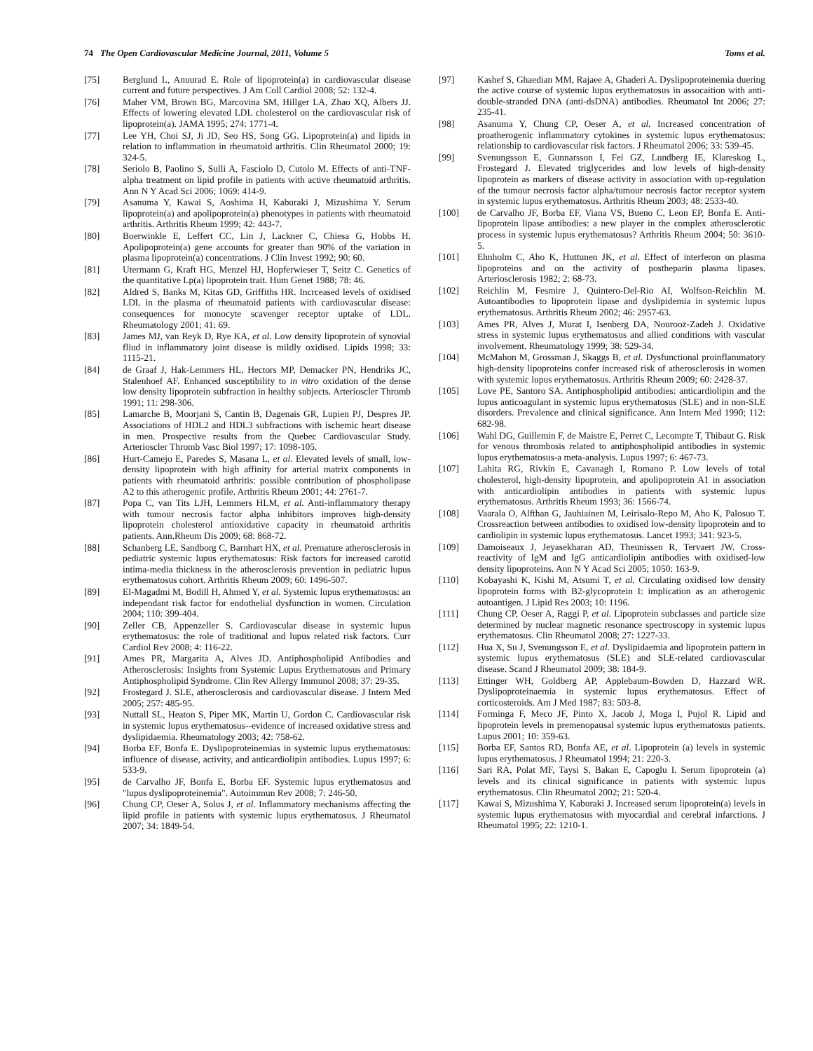74 The Open Cardiovascular Medicine Journal, 2011, Volume 5 Toms et al.
[75] Berglund L, Anuurad E. Role of lipoprotein(a) in cardiovascular disease current and future perspectives. J Am Coll Cardiol 2008; 52: 132-4.
[76] Maher VM, Brown BG, Marcovina SM, Hillger LA, Zhao XQ, Albers JJ. Effects of lowering elevated LDL cholesterol on the cardiovascular risk of lipoprotein(a). JAMA 1995; 274: 1771-4.
[77] Lee YH, Choi SJ, Ji JD, Seo HS, Song GG. Lipoprotein(a) and lipids in relation to inflammation in rheumatoid arthritis. Clin Rheumatol 2000; 19: 324-5.
[78] Seriolo B, Paolino S, Sulli A, Fasciolo D, Cutolo M. Effects of anti-TNF-alpha treatment on lipid profile in patients with active rheumatoid arthritis. Ann N Y Acad Sci 2006; 1069: 414-9.
[79] Asanuma Y, Kawai S, Aoshima H, Kaburaki J, Mizushima Y. Serum lipoprotein(a) and apolipoprotein(a) phenotypes in patients with rheumatoid arthritis. Arthritis Rheum 1999; 42: 443-7.
[80] Boerwinkle E, Leffert CC, Lin J, Lackner C, Chiesa G, Hobbs H. Apolipoprotein(a) gene accounts for greater than 90% of the variation in plasma lipoprotein(a) concentrations. J Clin Invest 1992; 90: 60.
[81] Utermann G, Kraft HG, Menzel HJ, Hopferwieser T, Seitz C. Genetics of the quantitative Lp(a) lipoprotein trait. Hum Genet 1988; 78: 46.
[82] Aldred S, Banks M, Kitas GD, Griffiths HR. Incrceased levels of oxidised LDL in the plasma of rheumatoid patients with cardiovascular disease: consequences for monocyte scavenger receptor uptake of LDL. Rheumatology 2001; 41: 69.
[83] James MJ, van Reyk D, Rye KA, et al. Low density lipoprotein of synovial fliud in inflammatory joint disease is mildly oxidised. Lipids 1998; 33: 1115-21.
[84] de Graaf J, Hak-Lemmers HL, Hectors MP, Demacker PN, Hendriks JC, Stalenhoef AF. Enhanced susceptibility to in vitro oxidation of the dense low density lipoprotein subfraction in healthy subjects. Arterioscler Thromb 1991; 11: 298-306.
[85] Lamarche B, Moorjani S, Cantin B, Dagenais GR, Lupien PJ, Despres JP. Associations of HDL2 and HDL3 subfractions with ischemic heart disease in men. Prospective results from the Quebec Cardiovascular Study. Arterioscler Thromb Vasc Biol 1997; 17: 1098-105.
[86] Hurt-Camejo E, Paredes S, Masana L, et al. Elevated levels of small, low-density lipoprotein with high affinity for arterial matrix components in patients with rheumatoid arthritis: possible contribution of phospholipase A2 to this atherogenic profile. Arthritis Rheum 2001; 44: 2761-7.
[87] Popa C, van Tits LJH, Lemmers HLM, et al. Anti-inflammatory therapy with tumour necrosis factor alpha inhibitors improves high-density lipoprotein cholesterol antioxidative capacity in rheumatoid arthritis patients. Ann.Rheum Dis 2009; 68: 868-72.
[88] Schanberg LE, Sandborg C, Barnhart HX, et al. Premature atherosclerosis in pediatric systemic lupus erythematosus: Risk factors for increased carotid intima-media thickness in the atherosclerosis prevention in pediatric lupus erythematosus cohort. Arthritis Rheum 2009; 60: 1496-507.
[89] El-Magadmi M, Bodill H, Ahmed Y, et al. Systemic lupus erythematosus: an independant risk factor for endothelial dysfunction in women. Circulation 2004; 110: 399-404.
[90] Zeller CB, Appenzeller S. Cardiovascular disease in systemic lupus erythematosus: the role of traditional and lupus related risk factors. Curr Cardiol Rev 2008; 4: 116-22.
[91] Ames PR, Margarita A, Alves JD. Antiphospholipid Antibodies and Atherosclerosis: Insights from Systemic Lupus Erythematosus and Primary Antiphospholipid Syndrome. Clin Rev Allergy Immunol 2008; 37: 29-35.
[92] Frostegard J. SLE, atherosclerosis and cardiovascular disease. J Intern Med 2005; 257: 485-95.
[93] Nuttall SL, Heaton S, Piper MK, Martin U, Gordon C. Cardiovascular risk in systemic lupus erythematosus--evidence of increased oxidative stress and dyslipidaemia. Rheumatology 2003; 42: 758-62.
[94] Borba EF, Bonfa E. Dyslipoproteinemias in systemic lupus erythematosus: influence of disease, activity, and anticardiolipin antibodies. Lupus 1997; 6: 533-9.
[95] de Carvalho JF, Bonfa E, Borba EF. Systemic lupus erythematosus and "lupus dyslipoproteinemia". Autoimmun Rev 2008; 7: 246-50.
[96] Chung CP, Oeser A, Solus J, et al. Inflammatory mechanisms affecting the lipid profile in patients with systemic lupus erythematosus. J Rheumatol 2007; 34: 1849-54.
[97] Kashef S, Ghaedian MM, Rajaee A, Ghaderi A. Dyslipoproteinemia duering the active course of systemic lupus erythematosus in assocaition with anti-double-stranded DNA (anti-dsDNA) antibodies. Rheumatol Int 2006; 27: 235-41.
[98] Asanuma Y, Chung CP, Oeser A, et al. Increased concentration of proatherogenic inflammatory cytokines in systemic lupus erythematosus: relationship to cardiovascular risk factors. J Rheumatol 2006; 33: 539-45.
[99] Svenungsson E, Gunnarsson I, Fei GZ, Lundberg IE, Klareskog L, Frostegard J. Elevated triglycerides and low levels of high-density lipoprotein as markers of disease activity in association with up-regulation of the tumour necrosis factor alpha/tumour necrosis factor receptor system in systemic lupus erythematosus. Arthritis Rheum 2003; 48: 2533-40.
[100] de Carvalho JF, Borba EF, Viana VS, Bueno C, Leon EP, Bonfa E. Anti-lipoprotein lipase antibodies: a new player in the complex atherosclerotic process in systemic lupus erythematosus? Arthritis Rheum 2004; 50: 3610-5.
[101] Ehnholm C, Aho K, Huttunen JK, et al. Effect of interferon on plasma lipoproteins and on the activity of postheparin plasma lipases. Arteriosclerosis 1982; 2: 68-73.
[102] Reichlin M, Fesmire J, Quintero-Del-Rio AI, Wolfson-Reichlin M. Autoantibodies to lipoprotein lipase and dyslipidemia in systemic lupus erythematosus. Arthritis Rheum 2002; 46: 2957-63.
[103] Ames PR, Alves J, Murat I, Isenberg DA, Nourooz-Zadeh J. Oxidative stress in systemic lupus erythematosus and allied conditions with vascular involvement. Rheumatology 1999; 38: 529-34.
[104] McMahon M, Grossman J, Skaggs B, et al. Dysfunctional proinflammatory high-density lipoproteins confer increased risk of atherosclerosis in women with systemic lupus erythematosus. Arthritis Rheum 2009; 60: 2428-37.
[105] Love PE, Santoro SA. Antiphospholipid antibodies: anticardiolipin and the lupus anticoagulant in systemic lupus erythematosus (SLE) and in non-SLE disorders. Prevalence and clinical significance. Ann Intern Med 1990; 112: 682-98.
[106] Wahl DG, Guillemin F, de Maistre E, Perret C, Lecompte T, Thibaut G. Risk for venous thrombosis related to antiphospholipid antibodies in systemic lupus erythematosus-a meta-analysis. Lupus 1997; 6: 467-73.
[107] Lahita RG, Rivkin E, Cavanagh I, Romano P. Low levels of total cholesterol, high-density lipoprotein, and apolipoprotein A1 in association with anticardiolipin antibodies in patients with systemic lupus erythematosus. Arthritis Rheum 1993; 36: 1566-74.
[108] Vaarala O, Alfthan G, Jauhiainen M, Leirisalo-Repo M, Aho K, Palosuo T. Crossreaction between antibodies to oxidised low-density lipoprotein and to cardiolipin in systemic lupus erythematosus. Lancet 1993; 341: 923-5.
[109] Damoiseaux J, Jeyasekharan AD, Theunissen R, Tervaert JW. Cross-reactivity of IgM and IgG anticardiolipin antibodies with oxidised-low density lipoproteins. Ann N Y Acad Sci 2005; 1050: 163-9.
[110] Kobayashi K, Kishi M, Atsumi T, et al. Circulating oxidised low density lipoprotein forms with B2-glycoprotein I: implication as an atherogenic autoantigen. J Lipid Res 2003; 10: 1196.
[111] Chung CP, Oeser A, Raggi P, et al. Lipoprotein subclasses and particle size determined by nuclear magnetic resonance spectroscopy in systemic lupus erythematosus. Clin Rheumatol 2008; 27: 1227-33.
[112] Hua X, Su J, Svenungsson E, et al. Dyslipidaemia and lipoprotein pattern in systemic lupus erythematosus (SLE) and SLE-related cardiovascular disease. Scand J Rheumatol 2009; 38: 184-9.
[113] Ettinger WH, Goldberg AP, Applebaum-Bowden D, Hazzard WR. Dyslipoproteinaemia in systemic lupus erythematosus. Effect of corticosteroids. Am J Med 1987; 83: 503-8.
[114] Forminga F, Meco JF, Pinto X, Jacob J, Moga I, Pujol R. Lipid and lipoprotein levels in premenopausal systemic lupus erythematosus patients. Lupus 2001; 10: 359-63.
[115] Borba EF, Santos RD, Bonfa AE, et al. Lipoprotein (a) levels in systemic lupus erythematosus. J Rheumatol 1994; 21: 220-3.
[116] Sari RA, Polat MF, Taysi S, Bakan E, Capoglu I. Serum lipoprotein (a) levels and its clinical significance in patients with systemic lupus erythematosus. Clin Rheumatol 2002; 21: 520-4.
[117] Kawai S, Mizushima Y, Kaburaki J. Increased serum lipoprotein(a) levels in systemic lupus erythematosus with myocardial and cerebral infarctions. J Rheumatol 1995; 22: 1210-1.